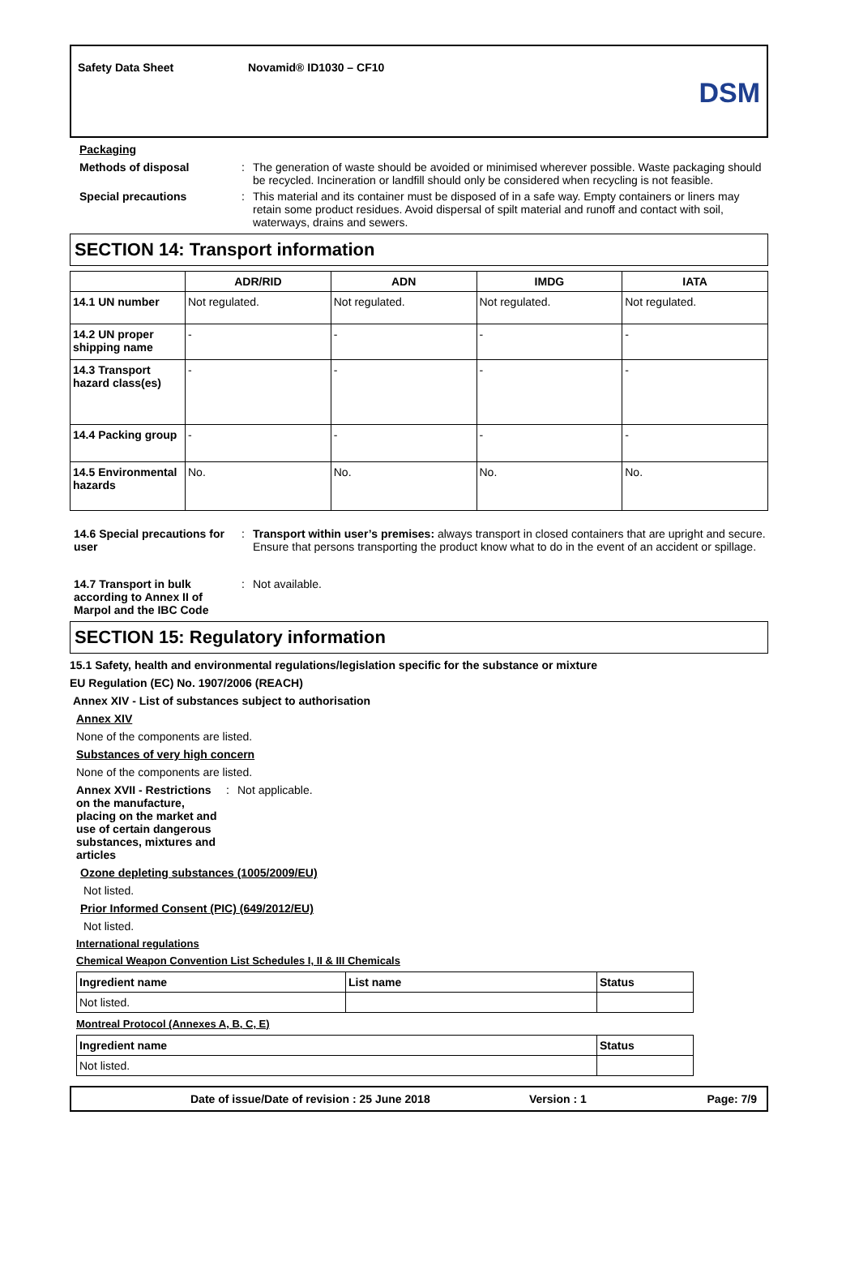Safety Data Sheet Novamid® ID1030 – CF10
DSM
Packaging
Methods of disposal : The generation of waste should be avoided or minimised wherever possible. Waste packaging should be recycled. Incineration or landfill should only be considered when recycling is not feasible.
Special precautions : This material and its container must be disposed of in a safe way. Empty containers or liners may retain some product residues. Avoid dispersal of spilt material and runoff and contact with soil, waterways, drains and sewers.
SECTION 14: Transport information
| | ADR/RID | ADN | IMDG | IATA |
| --- | --- | --- | --- | --- |
| 14.1 UN number | Not regulated. | Not regulated. | Not regulated. | Not regulated. |
| 14.2 UN proper shipping name | - | - | - | - |
| 14.3 Transport hazard class(es) | - | - | - | - |
| 14.4 Packing group | - | - | - | - |
| 14.5 Environmental hazards | No. | No. | No. | No. |
14.6 Special precautions for user
: Transport within user’s premises: always transport in closed containers that are upright and secure. Ensure that persons transporting the product know what to do in the event of an accident or spillage.
14.7 Transport in bulk according to Annex II of Marpol and the IBC Code
: Not available.
SECTION 15: Regulatory information
15.1 Safety, health and environmental regulations/legislation specific for the substance or mixture
EU Regulation (EC) No. 1907/2006 (REACH)
Annex XIV - List of substances subject to authorisation
Annex XIV
None of the components are listed.
Substances of very high concern
None of the components are listed.
Annex XVII - Restrictions on the manufacture, placing on the market and use of certain dangerous substances, mixtures and articles
: Not applicable.
Ozone depleting substances (1005/2009/EU)
Not listed.
Prior Informed Consent (PIC) (649/2012/EU)
Not listed.
International regulations
Chemical Weapon Convention List Schedules I, II & III Chemicals
| Ingredient name | List name | Status |
| --- | --- | --- |
| Not listed. | | |
Montreal Protocol (Annexes A, B, C, E)
| Ingredient name | Status |
| --- | --- |
| Not listed. | |
Date of issue/Date of revision : 25 June 2018 Version : 1 Page: 7/9